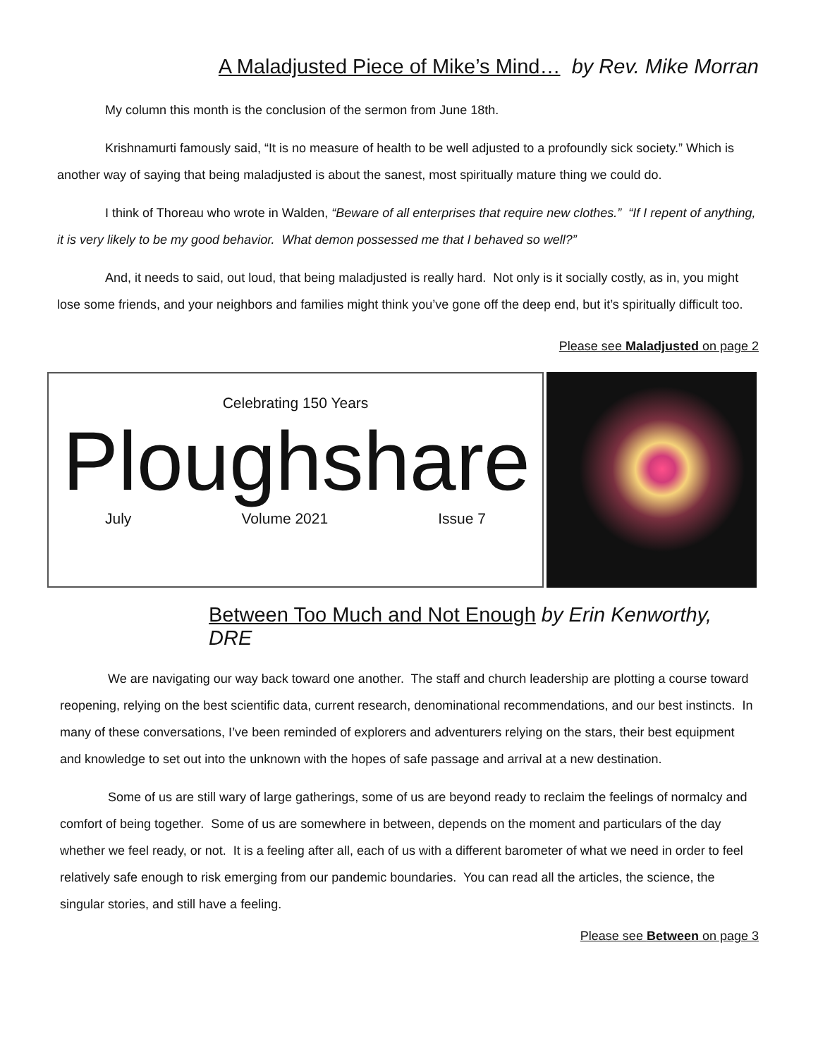A Maladjusted Piece of Mike’s Mind… by Rev. Mike Morran
My column this month is the conclusion of the sermon from June 18th.
Krishnamurti famously said, “It is no measure of health to be well adjusted to a profoundly sick society.” Which is another way of saying that being maladjusted is about the sanest, most spiritually mature thing we could do.
I think of Thoreau who wrote in Walden, “Beware of all enterprises that require new clothes.” “If I repent of anything, it is very likely to be my good behavior. What demon possessed me that I behaved so well?”
And, it needs to said, out loud, that being maladjusted is really hard. Not only is it socially costly, as in, you might lose some friends, and your neighbors and families might think you’ve gone off the deep end, but it’s spiritually difficult too.
Please see Maladjusted on page 2
Celebrating 150 Years
Ploughshare
July Volume 2021 Issue 7
Between Too Much and Not Enough by Erin Kenworthy, DRE
We are navigating our way back toward one another. The staff and church leadership are plotting a course toward reopening, relying on the best scientific data, current research, denominational recommendations, and our best instincts. In many of these conversations, I’ve been reminded of explorers and adventurers relying on the stars, their best equipment and knowledge to set out into the unknown with the hopes of safe passage and arrival at a new destination.
Some of us are still wary of large gatherings, some of us are beyond ready to reclaim the feelings of normalcy and comfort of being together. Some of us are somewhere in between, depends on the moment and particulars of the day whether we feel ready, or not. It is a feeling after all, each of us with a different barometer of what we need in order to feel relatively safe enough to risk emerging from our pandemic boundaries. You can read all the articles, the science, the singular stories, and still have a feeling.
Please see Between on page 3